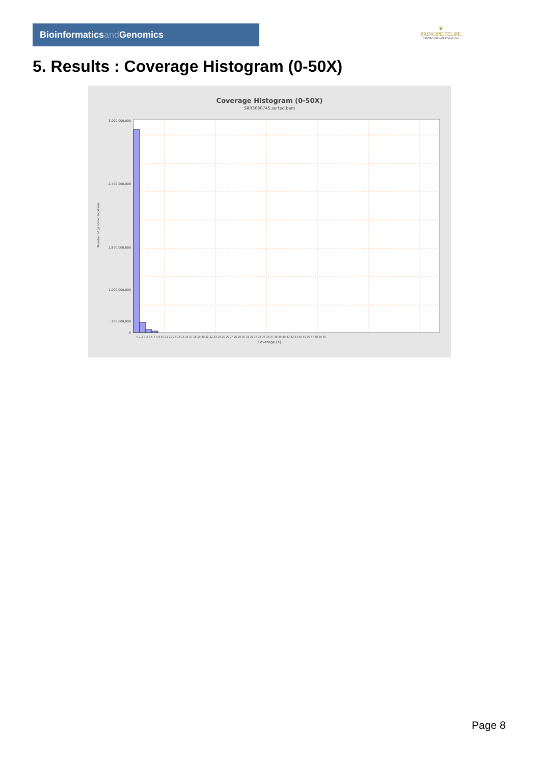Bioinformaticsand Genomics
♛
PRINCIPE FELIPE
CENTRO DE INVESTIGACION
5. Results : Coverage Histogram (0-50X)
Coverage Histogram (0-50X)
SRR3080745.sorted.bam
Number of genomic locations
3,000,000,000
2,400,000,000
1,800,000,000
1,000,000,000
100,000,000
0
0 1 2 3 4 5 6 7 8 9 10 11 12 13 14 15 16 17 18 19 20 21 22 23 24 25 26 27 28 29 30 31 32 33 34 35 36 37 38 39 40 41 42 43 44 45 46 47 48 49 50
Coverage (X)
Page 8